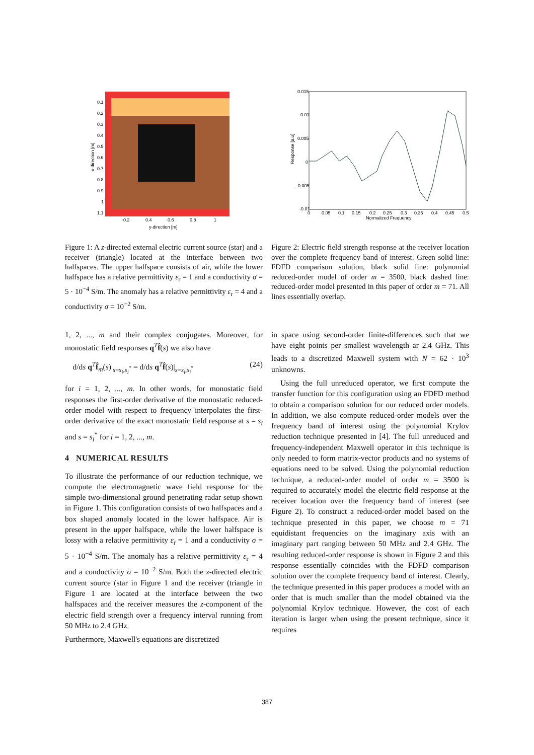0.1
0.2
0.3
0.4
0.5
0.6
0.7
0.8
0.9
1
1.1
0.2
0.4
0.6
0.8
1
y-direction [m]
x-direction [m]
0.015
0.01
0.005
0
-0.005
-0.01
0
0.05
0.1
0.15
0.2
0.25
0.3
0.35
0.4
0.45
0.5
Normalized Frequency
Response [a.u]
Figure 1: A z-directed external electric current source (star) and a receiver (triangle) located at the interface between two halfspaces. The upper halfspace consists of air, while the lower halfspace has a relative permittivity ε<sub>r</sub> = 1 and a conductivity σ = 5 · 10<sup>−4</sup> S/m. The anomaly has a relative permittivity ε<sub>r</sub> = 4 and a conductivity σ = 10<sup>−2</sup> S/m.
Figure 2: Electric field strength response at the receiver location over the complete frequency band of interest. Green solid line: FDFD comparison solution, black solid line: polynomial reduced-order model of order m = 3500, black dashed line: reduced-order model presented in this paper of order m = 71. All lines essentially overlap.
1, 2, ..., m and their complex conjugates. Moreover, for monostatic field responses q<sup>T</sup>f̂(s) we also have
d/ds q<sup>T</sup>f̂<sub>m</sub>(s)|<sub>s=s<sub>i</sub>,s<sub>i</sub><sup>*</sup></sub> = d/ds q<sup>T</sup>f̂(s)|<sub>s=s<sub>i</sub>,s<sub>i</sub><sup>*</sup></sub> (24)
for i = 1, 2, ..., m. In other words, for monostatic field responses the first-order derivative of the monostatic reduced-order model with respect to frequency interpolates the first-order derivative of the exact monostatic field response at s = s<sub>i</sub> and s = s<sub>i</sub><sup>*</sup> for i = 1, 2, ..., m.
4 NUMERICAL RESULTS
To illustrate the performance of our reduction technique, we compute the electromagnetic wave field response for the simple two-dimensional ground penetrating radar setup shown in Figure 1. This configuration consists of two halfspaces and a box shaped anomaly located in the lower halfspace. Air is present in the upper halfspace, while the lower halfspace is lossy with a relative permittivity ε<sub>r</sub> = 1 and a conductivity σ = 5 · 10<sup>−4</sup> S/m. The anomaly has a relative permittivity ε<sub>r</sub> = 4 and a conductivity σ = 10<sup>−2</sup> S/m. Both the z-directed electric current source (star in Figure 1 and the receiver (triangle in Figure 1 are located at the interface between the two halfspaces and the receiver measures the z-component of the electric field strength over a frequency interval running from 50 MHz to 2.4 GHz.
Furthermore, Maxwell's equations are discretized
in space using second-order finite-differences such that we have eight points per smallest wavelength ar 2.4 GHz. This leads to a discretized Maxwell system with N = 62 · 10<sup>3</sup> unknowns.
Using the full unreduced operator, we first compute the transfer function for this configuration using an FDFD method to obtain a comparison solution for our reduced order models. In addition, we also compute reduced-order models over the frequency band of interest using the polynomial Krylov reduction technique presented in [4]. The full unreduced and frequency-independent Maxwell operator in this technique is only needed to form matrix-vector products and no systems of equations need to be solved. Using the polynomial reduction technique, a reduced-order model of order m = 3500 is required to accurately model the electric field response at the receiver location over the frequency band of interest (see Figure 2). To construct a reduced-order model based on the technique presented in this paper, we choose m = 71 equidistant frequencies on the imaginary axis with an imaginary part ranging between 50 MHz and 2.4 GHz. The resulting reduced-order response is shown in Figure 2 and this response essentially coincides with the FDFD comparison solution over the complete frequency band of interest. Clearly, the technique presented in this paper produces a model with an order that is much smaller than the model obtained via the polynomial Krylov technique. However, the cost of each iteration is larger when using the present technique, since it requires
387